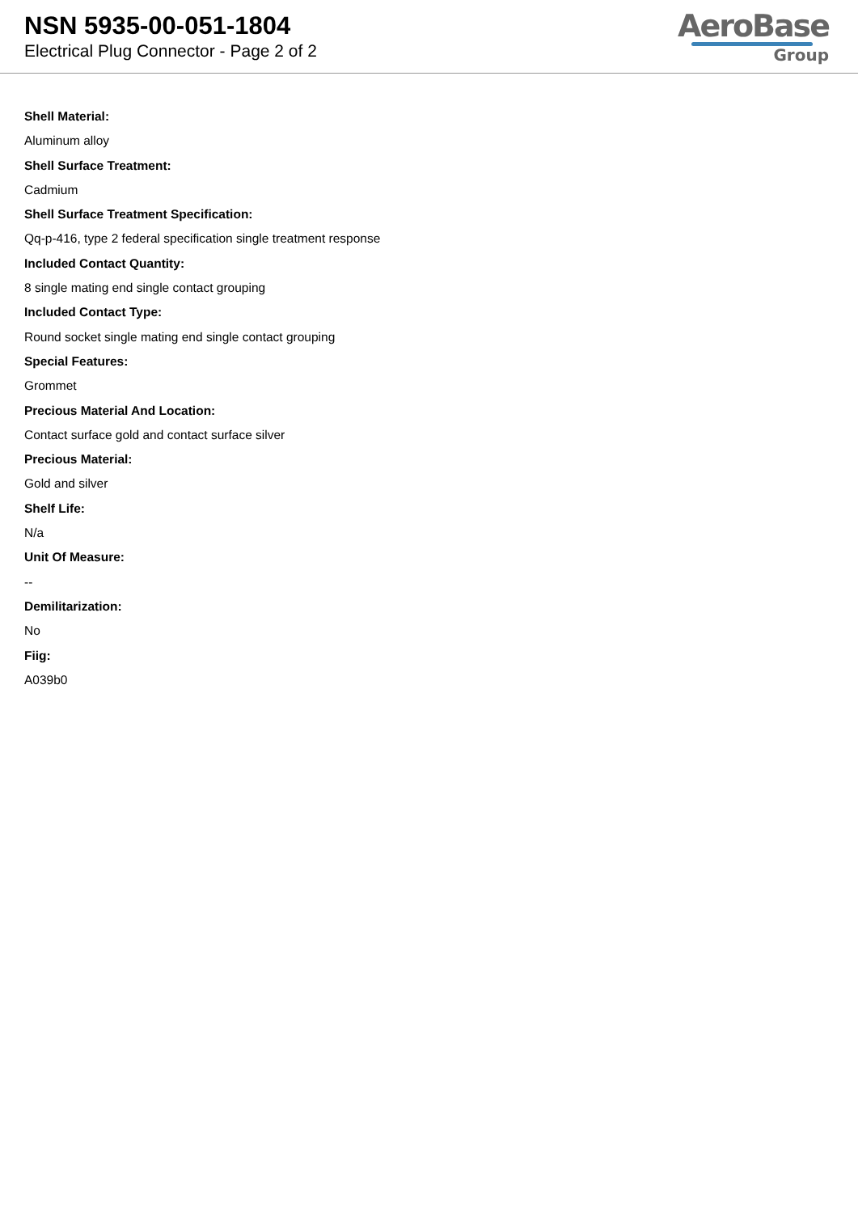NSN 5935-00-051-1804
Electrical Plug Connector - Page 2 of 2
AeroBase
Group
Shell Material:
Aluminum alloy
Shell Surface Treatment:
Cadmium
Shell Surface Treatment Specification:
Qq-p-416, type 2 federal specification single treatment response
Included Contact Quantity:
8 single mating end single contact grouping
Included Contact Type:
Round socket single mating end single contact grouping
Special Features:
Grommet
Precious Material And Location:
Contact surface gold and contact surface silver
Precious Material:
Gold and silver
Shelf Life:
N/a
Unit Of Measure:
--
Demilitarization:
No
Fiig:
A039b0